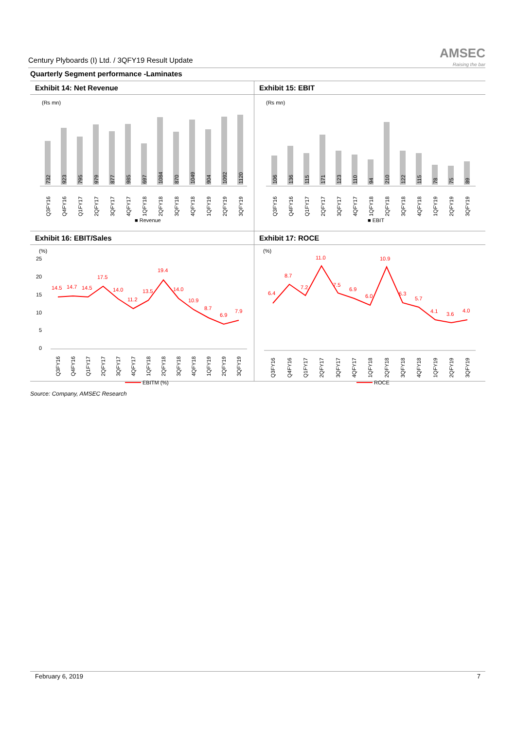Century Plyboards (I) Ltd. / 3QFY19 Result Update
AMSEC
Raising the bar
Quarterly Segment performance -Laminates
Exhibit 14: Net Revenue
(Rs mn)
732
923
795
979
877
985
697
1084
870
1049
904
1092
1120
Q3FY16
Q4FY16
Q1FY17
2QFY17
3QFY17
4QFY17
1QFY18
2QFY18
3QFY18
4QFY18
1QFY19
2QFY19
3QFY19
■ Revenue
Exhibit 15: EBIT
(Rs mn)
106
136
115
171
123
110
94
210
122
115
78
75
89
Q3FY16
Q4FY16
Q1FY17
2QFY17
3QFY17
4QFY17
1QFY18
2QFY18
3QFY18
4QFY18
1QFY19
2QFY19
3QFY19
■ EBIT
Exhibit 16: EBIT/Sales
(%)
25
20
15
10
5
0
14.5
14.7
14.5
17.5
14.0
11.2
13.5
19.4
14.0
10.9
8.7
6.9
7.9
Q3FY16
Q4FY16
Q1FY17
2QFY17
3QFY17
4QFY17
1QFY18
2QFY18
3QFY18
4QFY18
1QFY19
2QFY19
3QFY19
EBITM (%)
Exhibit 17: ROCE
(%)
6.4
8.7
7.2
11.0
7.5
6.9
6.0
10.9
6.3
5.7
4.1
3.6
4.0
Q3FY16
Q4FY16
Q1FY17
2QFY17
3QFY17
4QFY17
1QFY18
2QFY18
3QFY18
4QFY18
1QFY19
2QFY19
3QFY19
ROCE
Source: Company, AMSEC Research
February 6, 2019 7